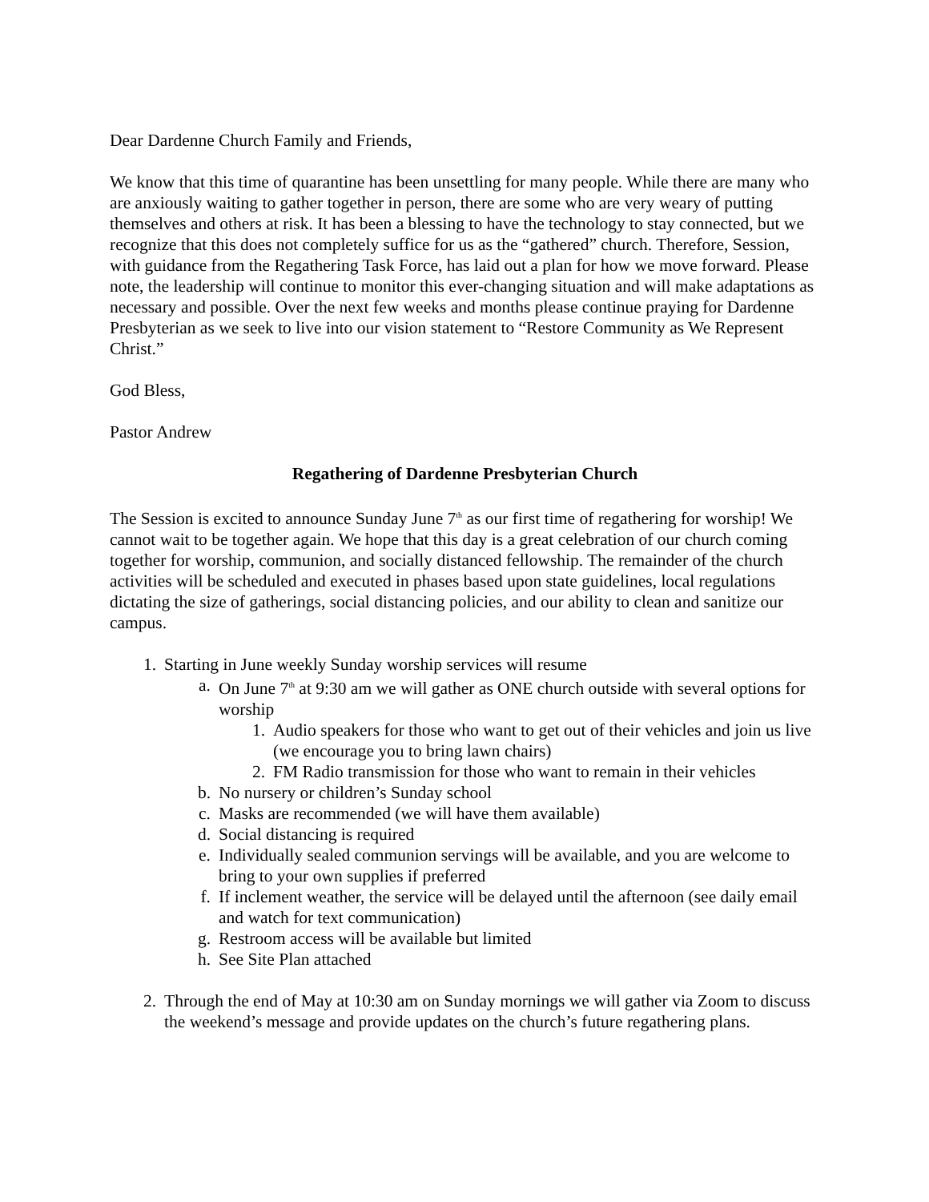Dear Dardenne Church Family and Friends,
We know that this time of quarantine has been unsettling for many people. While there are many who are anxiously waiting to gather together in person, there are some who are very weary of putting themselves and others at risk. It has been a blessing to have the technology to stay connected, but we recognize that this does not completely suffice for us as the “gathered” church. Therefore, Session, with guidance from the Regathering Task Force, has laid out a plan for how we move forward. Please note, the leadership will continue to monitor this ever-changing situation and will make adaptations as necessary and possible. Over the next few weeks and months please continue praying for Dardenne Presbyterian as we seek to live into our vision statement to “Restore Community as We Represent Christ.”
God Bless,
Pastor Andrew
Regathering of Dardenne Presbyterian Church
The Session is excited to announce Sunday June 7<sup>th</sup> as our first time of regathering for worship! We cannot wait to be together again. We hope that this day is a great celebration of our church coming together for worship, communion, and socially distanced fellowship. The remainder of the church activities will be scheduled and executed in phases based upon state guidelines, local regulations dictating the size of gatherings, social distancing policies, and our ability to clean and sanitize our campus.
1. Starting in June weekly Sunday worship services will resume
a. On June 7<sup>th</sup> at 9:30 am we will gather as ONE church outside with several options for worship
1. Audio speakers for those who want to get out of their vehicles and join us live (we encourage you to bring lawn chairs)
2. FM Radio transmission for those who want to remain in their vehicles
b. No nursery or children’s Sunday school
c. Masks are recommended (we will have them available)
d. Social distancing is required
e. Individually sealed communion servings will be available, and you are welcome to bring to your own supplies if preferred
f. If inclement weather, the service will be delayed until the afternoon (see daily email and watch for text communication)
g. Restroom access will be available but limited
h. See Site Plan attached
2. Through the end of May at 10:30 am on Sunday mornings we will gather via Zoom to discuss the weekend’s message and provide updates on the church’s future regathering plans.